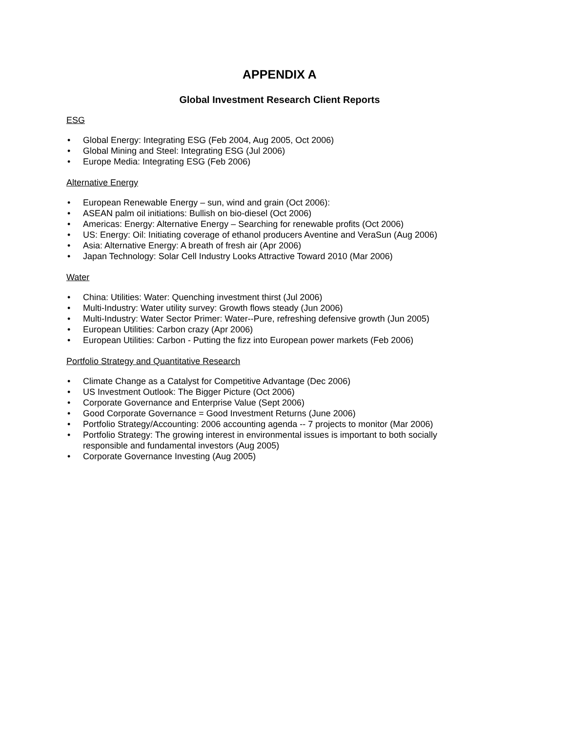APPENDIX A
Global Investment Research Client Reports
ESG
• Global Energy: Integrating ESG (Feb 2004, Aug 2005, Oct 2006)
• Global Mining and Steel: Integrating ESG (Jul 2006)
• Europe Media: Integrating ESG (Feb 2006)
Alternative Energy
• European Renewable Energy – sun, wind and grain (Oct 2006):
• ASEAN palm oil initiations: Bullish on bio-diesel (Oct 2006)
• Americas: Energy: Alternative Energy – Searching for renewable profits (Oct 2006)
• US: Energy: Oil: Initiating coverage of ethanol producers Aventine and VeraSun (Aug 2006)
• Asia: Alternative Energy: A breath of fresh air (Apr 2006)
• Japan Technology: Solar Cell Industry Looks Attractive Toward 2010 (Mar 2006)
Water
• China: Utilities: Water: Quenching investment thirst (Jul 2006)
• Multi-Industry: Water utility survey: Growth flows steady (Jun 2006)
• Multi-Industry: Water Sector Primer: Water--Pure, refreshing defensive growth (Jun 2005)
• European Utilities: Carbon crazy (Apr 2006)
• European Utilities: Carbon - Putting the fizz into European power markets (Feb 2006)
Portfolio Strategy and Quantitative Research
• Climate Change as a Catalyst for Competitive Advantage (Dec 2006)
• US Investment Outlook: The Bigger Picture (Oct 2006)
• Corporate Governance and Enterprise Value (Sept 2006)
• Good Corporate Governance = Good Investment Returns (June 2006)
• Portfolio Strategy/Accounting: 2006 accounting agenda -- 7 projects to monitor (Mar 2006)
• Portfolio Strategy: The growing interest in environmental issues is important to both socially responsible and fundamental investors (Aug 2005)
• Corporate Governance Investing (Aug 2005)